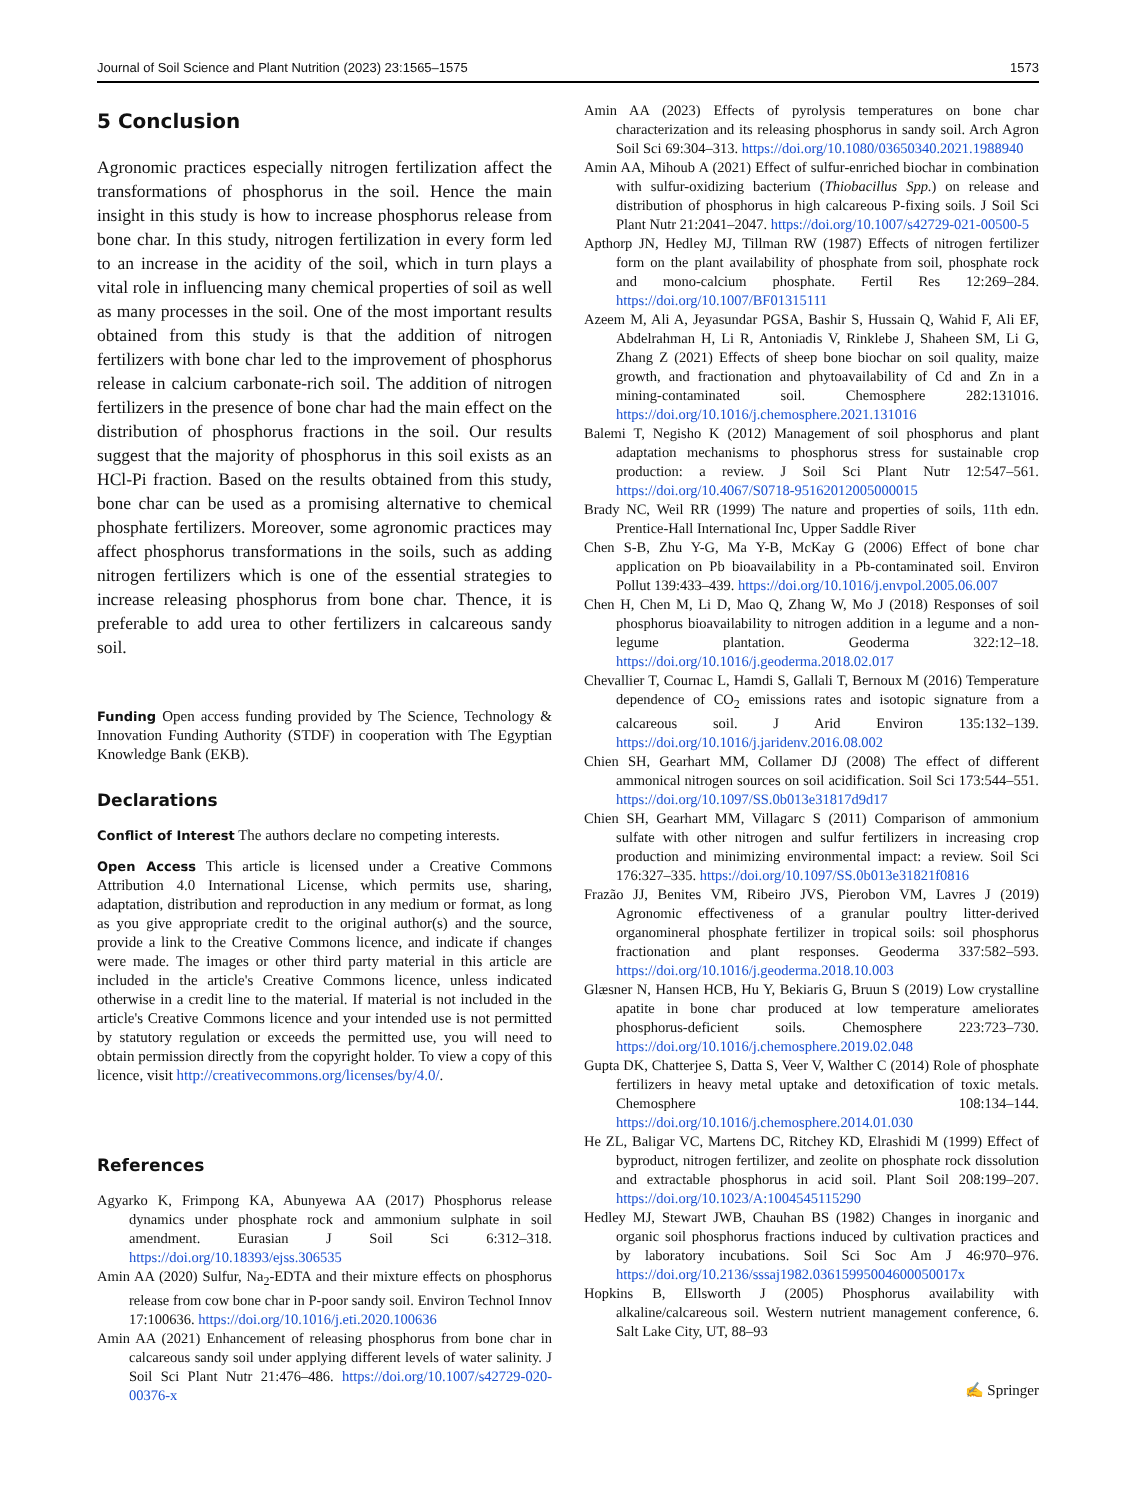Journal of Soil Science and Plant Nutrition (2023) 23:1565–1575 1573
5 Conclusion
Agronomic practices especially nitrogen fertilization affect the transformations of phosphorus in the soil. Hence the main insight in this study is how to increase phosphorus release from bone char. In this study, nitrogen fertilization in every form led to an increase in the acidity of the soil, which in turn plays a vital role in influencing many chemical properties of soil as well as many processes in the soil. One of the most important results obtained from this study is that the addition of nitrogen fertilizers with bone char led to the improvement of phosphorus release in calcium carbonate-rich soil. The addition of nitrogen fertilizers in the presence of bone char had the main effect on the distribution of phosphorus fractions in the soil. Our results suggest that the majority of phosphorus in this soil exists as an HCl-Pi fraction. Based on the results obtained from this study, bone char can be used as a promising alternative to chemical phosphate fertilizers. Moreover, some agronomic practices may affect phosphorus transformations in the soils, such as adding nitrogen fertilizers which is one of the essential strategies to increase releasing phosphorus from bone char. Thence, it is preferable to add urea to other fertilizers in calcareous sandy soil.
Funding Open access funding provided by The Science, Technology & Innovation Funding Authority (STDF) in cooperation with The Egyptian Knowledge Bank (EKB).
Declarations
Conflict of Interest The authors declare no competing interests.
Open Access This article is licensed under a Creative Commons Attribution 4.0 International License, which permits use, sharing, adaptation, distribution and reproduction in any medium or format, as long as you give appropriate credit to the original author(s) and the source, provide a link to the Creative Commons licence, and indicate if changes were made. The images or other third party material in this article are included in the article's Creative Commons licence, unless indicated otherwise in a credit line to the material. If material is not included in the article's Creative Commons licence and your intended use is not permitted by statutory regulation or exceeds the permitted use, you will need to obtain permission directly from the copyright holder. To view a copy of this licence, visit http://creativecommons.org/licenses/by/4.0/.
References
Agyarko K, Frimpong KA, Abunyewa AA (2017) Phosphorus release dynamics under phosphate rock and ammonium sulphate in soil amendment. Eurasian J Soil Sci 6:312–318. https://doi.org/10.18393/ejss.306535
Amin AA (2020) Sulfur, Na<sub>2</sub>-EDTA and their mixture effects on phosphorus release from cow bone char in P-poor sandy soil. Environ Technol Innov 17:100636. https://doi.org/10.1016/j.eti.2020.100636
Amin AA (2021) Enhancement of releasing phosphorus from bone char in calcareous sandy soil under applying different levels of water salinity. J Soil Sci Plant Nutr 21:476–486. https://doi.org/10.1007/s42729-020-00376-x
Amin AA (2023) Effects of pyrolysis temperatures on bone char characterization and its releasing phosphorus in sandy soil. Arch Agron Soil Sci 69:304–313. https://doi.org/10.1080/03650340.2021.1988940
Amin AA, Mihoub A (2021) Effect of sulfur-enriched biochar in combination with sulfur-oxidizing bacterium (Thiobacillus Spp.) on release and distribution of phosphorus in high calcareous P-fixing soils. J Soil Sci Plant Nutr 21:2041–2047. https://doi.org/10.1007/s42729-021-00500-5
Apthorp JN, Hedley MJ, Tillman RW (1987) Effects of nitrogen fertilizer form on the plant availability of phosphate from soil, phosphate rock and mono-calcium phosphate. Fertil Res 12:269–284. https://doi.org/10.1007/BF01315111
Azeem M, Ali A, Jeyasundar PGSA, Bashir S, Hussain Q, Wahid F, Ali EF, Abdelrahman H, Li R, Antoniadis V, Rinklebe J, Shaheen SM, Li G, Zhang Z (2021) Effects of sheep bone biochar on soil quality, maize growth, and fractionation and phytoavailability of Cd and Zn in a mining-contaminated soil. Chemosphere 282:131016. https://doi.org/10.1016/j.chemosphere.2021.131016
Balemi T, Negisho K (2012) Management of soil phosphorus and plant adaptation mechanisms to phosphorus stress for sustainable crop production: a review. J Soil Sci Plant Nutr 12:547–561. https://doi.org/10.4067/S0718-95162012005000015
Brady NC, Weil RR (1999) The nature and properties of soils, 11th edn. Prentice-Hall International Inc, Upper Saddle River
Chen S-B, Zhu Y-G, Ma Y-B, McKay G (2006) Effect of bone char application on Pb bioavailability in a Pb-contaminated soil. Environ Pollut 139:433–439. https://doi.org/10.1016/j.envpol.2005.06.007
Chen H, Chen M, Li D, Mao Q, Zhang W, Mo J (2018) Responses of soil phosphorus bioavailability to nitrogen addition in a legume and a non-legume plantation. Geoderma 322:12–18. https://doi.org/10.1016/j.geoderma.2018.02.017
Chevallier T, Cournac L, Hamdi S, Gallali T, Bernoux M (2016) Temperature dependence of CO<sub>2</sub> emissions rates and isotopic signature from a calcareous soil. J Arid Environ 135:132–139. https://doi.org/10.1016/j.jaridenv.2016.08.002
Chien SH, Gearhart MM, Collamer DJ (2008) The effect of different ammonical nitrogen sources on soil acidification. Soil Sci 173:544–551. https://doi.org/10.1097/SS.0b013e31817d9d17
Chien SH, Gearhart MM, Villagarc S (2011) Comparison of ammonium sulfate with other nitrogen and sulfur fertilizers in increasing crop production and minimizing environmental impact: a review. Soil Sci 176:327–335. https://doi.org/10.1097/SS.0b013e31821f0816
Frazão JJ, Benites VM, Ribeiro JVS, Pierobon VM, Lavres J (2019) Agronomic effectiveness of a granular poultry litter-derived organomineral phosphate fertilizer in tropical soils: soil phosphorus fractionation and plant responses. Geoderma 337:582–593. https://doi.org/10.1016/j.geoderma.2018.10.003
Glæsner N, Hansen HCB, Hu Y, Bekiaris G, Bruun S (2019) Low crystalline apatite in bone char produced at low temperature ameliorates phosphorus-deficient soils. Chemosphere 223:723–730. https://doi.org/10.1016/j.chemosphere.2019.02.048
Gupta DK, Chatterjee S, Datta S, Veer V, Walther C (2014) Role of phosphate fertilizers in heavy metal uptake and detoxification of toxic metals. Chemosphere 108:134–144. https://doi.org/10.1016/j.chemosphere.2014.01.030
He ZL, Baligar VC, Martens DC, Ritchey KD, Elrashidi M (1999) Effect of byproduct, nitrogen fertilizer, and zeolite on phosphate rock dissolution and extractable phosphorus in acid soil. Plant Soil 208:199–207. https://doi.org/10.1023/A:1004545115290
Hedley MJ, Stewart JWB, Chauhan BS (1982) Changes in inorganic and organic soil phosphorus fractions induced by cultivation practices and by laboratory incubations. Soil Sci Soc Am J 46:970–976. https://doi.org/10.2136/sssaj1982.03615995004600050017x
Hopkins B, Ellsworth J (2005) Phosphorus availability with alkaline/calcareous soil. Western nutrient management conference, 6. Salt Lake City, UT, 88–93
✍ Springer